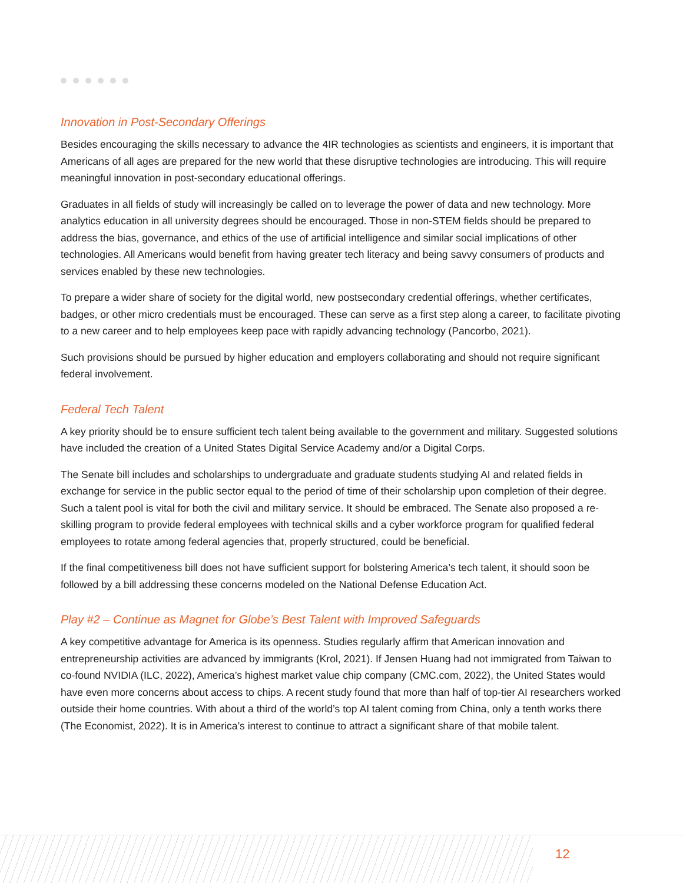Innovation in Post-Secondary Offerings
Besides encouraging the skills necessary to advance the 4IR technologies as scientists and engineers, it is important that Americans of all ages are prepared for the new world that these disruptive technologies are introducing. This will require meaningful innovation in post-secondary educational offerings.
Graduates in all fields of study will increasingly be called on to leverage the power of data and new technology. More analytics education in all university degrees should be encouraged. Those in non-STEM fields should be prepared to address the bias, governance, and ethics of the use of artificial intelligence and similar social implications of other technologies. All Americans would benefit from having greater tech literacy and being savvy consumers of products and services enabled by these new technologies.
To prepare a wider share of society for the digital world, new postsecondary credential offerings, whether certificates, badges, or other micro credentials must be encouraged. These can serve as a first step along a career, to facilitate pivoting to a new career and to help employees keep pace with rapidly advancing technology (Pancorbo, 2021).
Such provisions should be pursued by higher education and employers collaborating and should not require significant federal involvement.
Federal Tech Talent
A key priority should be to ensure sufficient tech talent being available to the government and military. Suggested solutions have included the creation of a United States Digital Service Academy and/or a Digital Corps.
The Senate bill includes and scholarships to undergraduate and graduate students studying AI and related fields in exchange for service in the public sector equal to the period of time of their scholarship upon completion of their degree. Such a talent pool is vital for both the civil and military service. It should be embraced. The Senate also proposed a re-skilling program to provide federal employees with technical skills and a cyber workforce program for qualified federal employees to rotate among federal agencies that, properly structured, could be beneficial.
If the final competitiveness bill does not have sufficient support for bolstering America’s tech talent, it should soon be followed by a bill addressing these concerns modeled on the National Defense Education Act.
Play #2 – Continue as Magnet for Globe’s Best Talent with Improved Safeguards
A key competitive advantage for America is its openness. Studies regularly affirm that American innovation and entrepreneurship activities are advanced by immigrants (Krol, 2021). If Jensen Huang had not immigrated from Taiwan to co-found NVIDIA (ILC, 2022), America’s highest market value chip company (CMC.com, 2022), the United States would have even more concerns about access to chips. A recent study found that more than half of top-tier AI researchers worked outside their home countries. With about a third of the world’s top AI talent coming from China, only a tenth works there (The Economist, 2022). It is in America’s interest to continue to attract a significant share of that mobile talent.
12